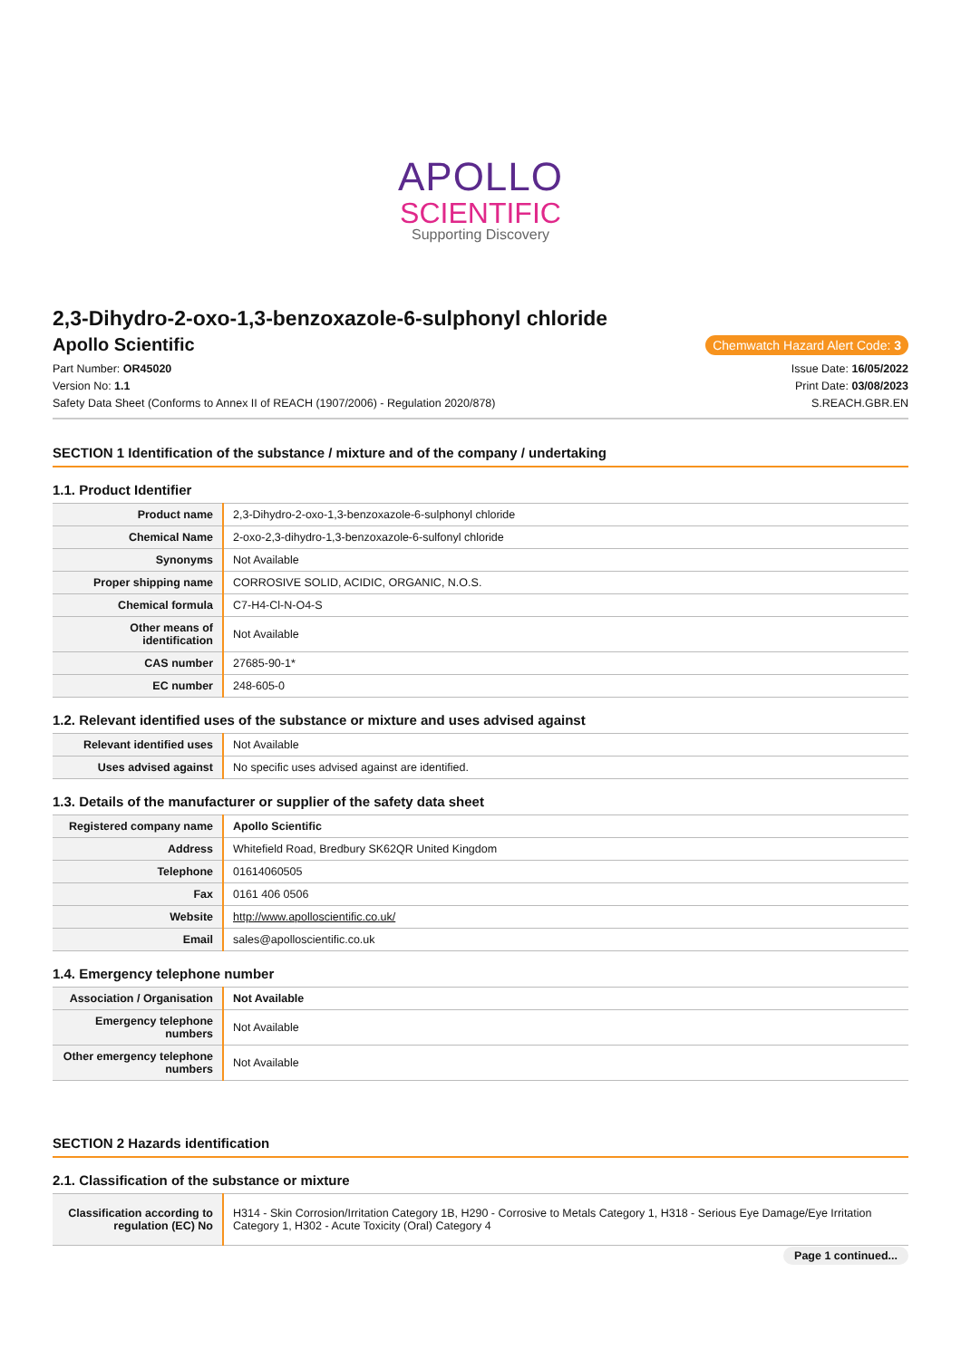APOLLO
SCIENTIFIC
Supporting Discovery
2,3-Dihydro-2-oxo-1,3-benzoxazole-6-sulphonyl chloride
Apollo Scientific
Chemwatch Hazard Alert Code: 3
Part Number: OR45020 Issue Date: 16/05/2022
Version No: 1.1 Print Date: 03/08/2023
Safety Data Sheet (Conforms to Annex II of REACH (1907/2006) - Regulation 2020/878) S.REACH.GBR.EN
SECTION 1 Identification of the substance / mixture and of the company / undertaking
1.1. Product Identifier
| Product name | 2,3-Dihydro-2-oxo-1,3-benzoxazole-6-sulphonyl chloride |
| Chemical Name | 2-oxo-2,3-dihydro-1,3-benzoxazole-6-sulfonyl chloride |
| Synonyms | Not Available |
| Proper shipping name | CORROSIVE SOLID, ACIDIC, ORGANIC, N.O.S. |
| Chemical formula | C7-H4-Cl-N-O4-S |
| Other means of identification | Not Available |
| CAS number | 27685-90-1* |
| EC number | 248-605-0 |
1.2. Relevant identified uses of the substance or mixture and uses advised against
| Relevant identified uses | Not Available |
| Uses advised against | No specific uses advised against are identified. |
1.3. Details of the manufacturer or supplier of the safety data sheet
| Registered company name | Apollo Scientific |
| Address | Whitefield Road, Bredbury SK62QR United Kingdom |
| Telephone | 01614060505 |
| Fax | 0161 406 0506 |
| Website | http://www.apolloscientific.co.uk/ |
| Email | sales@apolloscientific.co.uk |
1.4. Emergency telephone number
| Association / Organisation | Not Available |
| Emergency telephone numbers | Not Available |
| Other emergency telephone numbers | Not Available |
SECTION 2 Hazards identification
2.1. Classification of the substance or mixture
| Classification according to regulation (EC) No | H314 - Skin Corrosion/Irritation Category 1B, H290 - Corrosive to Metals Category 1, H318 - Serious Eye Damage/Eye Irritation Category 1, H302 - Acute Toxicity (Oral) Category 4 |
Page 1 continued...